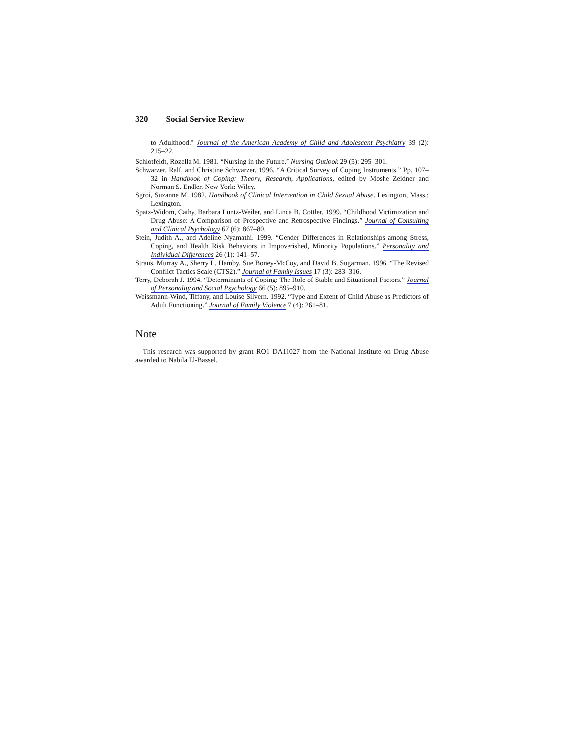320 Social Service Review
to Adulthood.” Journal of the American Academy of Child and Adolescent Psychiatry 39 (2): 215–22.
Schlotfeldt, Rozella M. 1981. “Nursing in the Future.” Nursing Outlook 29 (5): 295–301.
Schwarzer, Ralf, and Christine Schwarzer. 1996. “A Critical Survey of Coping Instruments.” Pp. 107–32 in Handbook of Coping: Theory, Research, Applications, edited by Moshe Zeidner and Norman S. Endler. New York: Wiley.
Sgroi, Suzanne M. 1982. Handbook of Clinical Intervention in Child Sexual Abuse. Lexington, Mass.: Lexington.
Spatz-Widom, Cathy, Barbara Luntz-Weiler, and Linda B. Cottler. 1999. “Childhood Victimization and Drug Abuse: A Comparison of Prospective and Retrospective Findings.” Journal of Consulting and Clinical Psychology 67 (6): 867–80.
Stein, Judith A., and Adeline Nyamathi. 1999. “Gender Differences in Relationships among Stress, Coping, and Health Risk Behaviors in Impoverished, Minority Populations.” Personality and Individual Differences 26 (1): 141–57.
Straus, Murray A., Sherry L. Hamby, Sue Boney-McCoy, and David B. Sugarman. 1996. “The Revised Conflict Tactics Scale (CTS2).” Journal of Family Issues 17 (3): 283–316.
Terry, Deborah J. 1994. “Determinants of Coping: The Role of Stable and Situational Factors.” Journal of Personality and Social Psychology 66 (5): 895–910.
Weissmann-Wind, Tiffany, and Louise Silvern. 1992. “Type and Extent of Child Abuse as Predictors of Adult Functioning.” Journal of Family Violence 7 (4): 261–81.
Note
This research was supported by grant RO1 DA11027 from the National Institute on Drug Abuse awarded to Nabila El-Bassel.